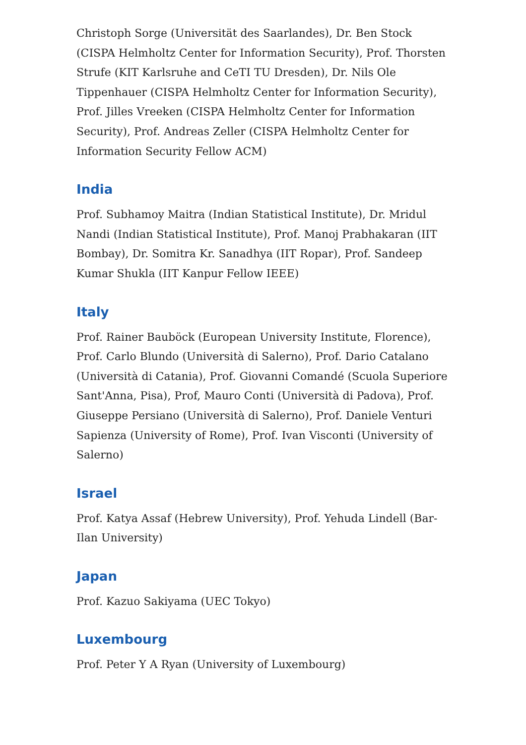Christoph Sorge (Universität des Saarlandes), Dr. Ben Stock (CISPA Helmholtz Center for Information Security), Prof. Thorsten Strufe (KIT Karlsruhe and CeTI TU Dresden), Dr. Nils Ole Tippenhauer (CISPA Helmholtz Center for Information Security), Prof. Jilles Vreeken (CISPA Helmholtz Center for Information Security), Prof. Andreas Zeller (CISPA Helmholtz Center for Information Security Fellow ACM)
India
Prof. Subhamoy Maitra (Indian Statistical Institute), Dr. Mridul Nandi (Indian Statistical Institute), Prof. Manoj Prabhakaran (IIT Bombay), Dr. Somitra Kr. Sanadhya (IIT Ropar), Prof. Sandeep Kumar Shukla (IIT Kanpur Fellow IEEE)
Italy
Prof. Rainer Bauböck (European University Institute, Florence), Prof. Carlo Blundo (Università di Salerno), Prof. Dario Catalano (Università di Catania), Prof. Giovanni Comandé (Scuola Superiore Sant'Anna, Pisa), Prof, Mauro Conti (Università di Padova), Prof. Giuseppe Persiano (Università di Salerno), Prof. Daniele Venturi Sapienza (University of Rome), Prof. Ivan Visconti (University of Salerno)
Israel
Prof. Katya Assaf (Hebrew University), Prof. Yehuda Lindell (Bar-Ilan University)
Japan
Prof. Kazuo Sakiyama (UEC Tokyo)
Luxembourg
Prof. Peter Y A Ryan (University of Luxembourg)